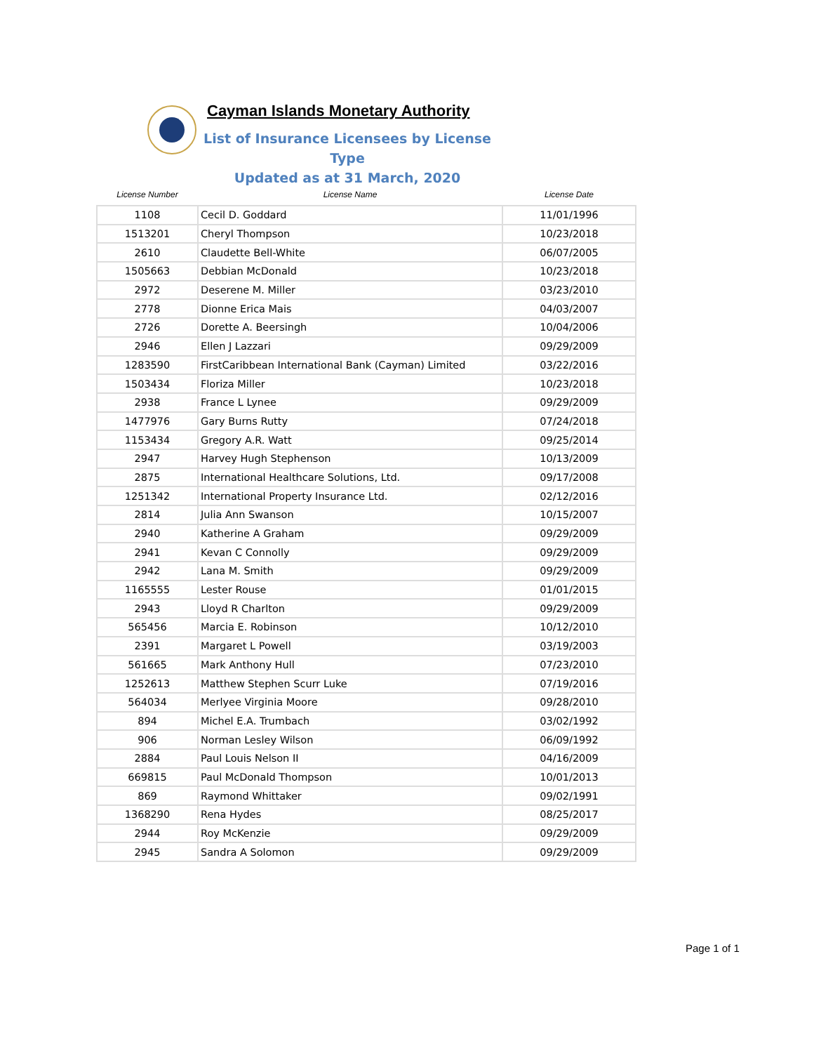Cayman Islands Monetary Authority
List of Insurance Licensees by License Type
Updated as at 31 March, 2020
| License Number | License Name | License Date |
| --- | --- | --- |
| 1108 | Cecil D. Goddard | 11/01/1996 |
| 1513201 | Cheryl Thompson | 10/23/2018 |
| 2610 | Claudette Bell-White | 06/07/2005 |
| 1505663 | Debbian McDonald | 10/23/2018 |
| 2972 | Deserene M. Miller | 03/23/2010 |
| 2778 | Dionne Erica Mais | 04/03/2007 |
| 2726 | Dorette A. Beersingh | 10/04/2006 |
| 2946 | Ellen J Lazzari | 09/29/2009 |
| 1283590 | FirstCaribbean International Bank (Cayman) Limited | 03/22/2016 |
| 1503434 | Floriza Miller | 10/23/2018 |
| 2938 | France L Lynee | 09/29/2009 |
| 1477976 | Gary Burns Rutty | 07/24/2018 |
| 1153434 | Gregory A.R. Watt | 09/25/2014 |
| 2947 | Harvey Hugh Stephenson | 10/13/2009 |
| 2875 | International Healthcare Solutions, Ltd. | 09/17/2008 |
| 1251342 | International Property Insurance Ltd. | 02/12/2016 |
| 2814 | Julia Ann Swanson | 10/15/2007 |
| 2940 | Katherine A Graham | 09/29/2009 |
| 2941 | Kevan C Connolly | 09/29/2009 |
| 2942 | Lana M. Smith | 09/29/2009 |
| 1165555 | Lester Rouse | 01/01/2015 |
| 2943 | Lloyd R Charlton | 09/29/2009 |
| 565456 | Marcia E. Robinson | 10/12/2010 |
| 2391 | Margaret L Powell | 03/19/2003 |
| 561665 | Mark Anthony Hull | 07/23/2010 |
| 1252613 | Matthew Stephen Scurr Luke | 07/19/2016 |
| 564034 | Merlyee Virginia Moore | 09/28/2010 |
| 894 | Michel E.A. Trumbach | 03/02/1992 |
| 906 | Norman Lesley Wilson | 06/09/1992 |
| 2884 | Paul Louis Nelson II | 04/16/2009 |
| 669815 | Paul McDonald Thompson | 10/01/2013 |
| 869 | Raymond Whittaker | 09/02/1991 |
| 1368290 | Rena Hydes | 08/25/2017 |
| 2944 | Roy McKenzie | 09/29/2009 |
| 2945 | Sandra A Solomon | 09/29/2009 |
Page 1 of 1